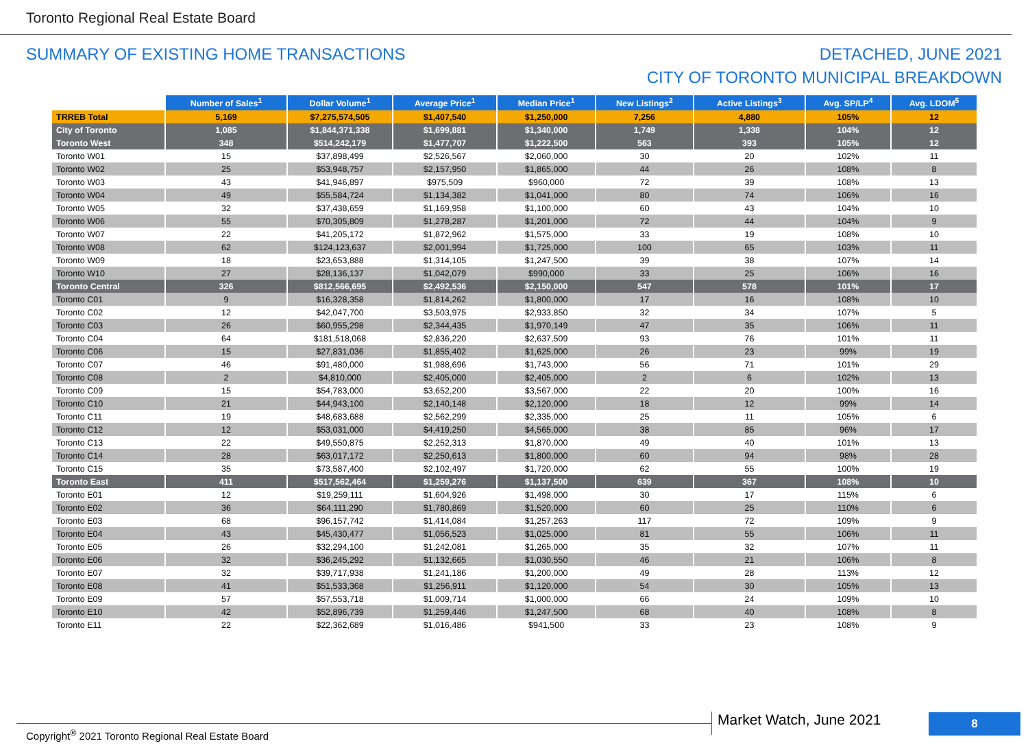Toronto Regional Real Estate Board
SUMMARY OF EXISTING HOME TRANSACTIONS DETACHED, JUNE 2021
CITY OF TORONTO MUNICIPAL BREAKDOWN
| | Number of Sales<sup>1</sup> | Dollar Volume<sup>1</sup> | Average Price<sup>1</sup> | Median Price<sup>1</sup> | New Listings<sup>2</sup> | Active Listings<sup>3</sup> | Avg. SP/LP<sup>4</sup> | Avg. LDOM<sup>5</sup> |
| --- | --- | --- | --- | --- | --- | --- | --- | --- |
| TRREB Total | 5,169 | $7,275,574,505 | $1,407,540 | $1,250,000 | 7,256 | 4,880 | 105% | 12 |
| City of Toronto | 1,085 | $1,844,371,338 | $1,699,881 | $1,340,000 | 1,749 | 1,338 | 104% | 12 |
| Toronto West | 348 | $514,242,179 | $1,477,707 | $1,222,500 | 563 | 393 | 105% | 12 |
| Toronto W01 | 15 | $37,898,499 | $2,526,567 | $2,060,000 | 30 | 20 | 102% | 11 |
| Toronto W02 | 25 | $53,948,757 | $2,157,950 | $1,865,000 | 44 | 26 | 108% | 8 |
| Toronto W03 | 43 | $41,946,897 | $975,509 | $960,000 | 72 | 39 | 108% | 13 |
| Toronto W04 | 49 | $55,584,724 | $1,134,382 | $1,041,000 | 80 | 74 | 106% | 16 |
| Toronto W05 | 32 | $37,438,659 | $1,169,958 | $1,100,000 | 60 | 43 | 104% | 10 |
| Toronto W06 | 55 | $70,305,809 | $1,278,287 | $1,201,000 | 72 | 44 | 104% | 9 |
| Toronto W07 | 22 | $41,205,172 | $1,872,962 | $1,575,000 | 33 | 19 | 108% | 10 |
| Toronto W08 | 62 | $124,123,637 | $2,001,994 | $1,725,000 | 100 | 65 | 103% | 11 |
| Toronto W09 | 18 | $23,653,888 | $1,314,105 | $1,247,500 | 39 | 38 | 107% | 14 |
| Toronto W10 | 27 | $28,136,137 | $1,042,079 | $990,000 | 33 | 25 | 106% | 16 |
| Toronto Central | 326 | $812,566,695 | $2,492,536 | $2,150,000 | 547 | 578 | 101% | 17 |
| Toronto C01 | 9 | $16,328,358 | $1,814,262 | $1,800,000 | 17 | 16 | 108% | 10 |
| Toronto C02 | 12 | $42,047,700 | $3,503,975 | $2,933,850 | 32 | 34 | 107% | 5 |
| Toronto C03 | 26 | $60,955,298 | $2,344,435 | $1,970,149 | 47 | 35 | 106% | 11 |
| Toronto C04 | 64 | $181,518,068 | $2,836,220 | $2,637,509 | 93 | 76 | 101% | 11 |
| Toronto C06 | 15 | $27,831,036 | $1,855,402 | $1,625,000 | 26 | 23 | 99% | 19 |
| Toronto C07 | 46 | $91,480,000 | $1,988,696 | $1,743,000 | 56 | 71 | 101% | 29 |
| Toronto C08 | 2 | $4,810,000 | $2,405,000 | $2,405,000 | 2 | 6 | 102% | 13 |
| Toronto C09 | 15 | $54,783,000 | $3,652,200 | $3,567,000 | 22 | 20 | 100% | 16 |
| Toronto C10 | 21 | $44,943,100 | $2,140,148 | $2,120,000 | 18 | 12 | 99% | 14 |
| Toronto C11 | 19 | $48,683,688 | $2,562,299 | $2,335,000 | 25 | 11 | 105% | 6 |
| Toronto C12 | 12 | $53,031,000 | $4,419,250 | $4,565,000 | 38 | 85 | 96% | 17 |
| Toronto C13 | 22 | $49,550,875 | $2,252,313 | $1,870,000 | 49 | 40 | 101% | 13 |
| Toronto C14 | 28 | $63,017,172 | $2,250,613 | $1,800,000 | 60 | 94 | 98% | 28 |
| Toronto C15 | 35 | $73,587,400 | $2,102,497 | $1,720,000 | 62 | 55 | 100% | 19 |
| Toronto East | 411 | $517,562,464 | $1,259,276 | $1,137,500 | 639 | 367 | 108% | 10 |
| Toronto E01 | 12 | $19,259,111 | $1,604,926 | $1,498,000 | 30 | 17 | 115% | 6 |
| Toronto E02 | 36 | $64,111,290 | $1,780,869 | $1,520,000 | 60 | 25 | 110% | 6 |
| Toronto E03 | 68 | $96,157,742 | $1,414,084 | $1,257,263 | 117 | 72 | 109% | 9 |
| Toronto E04 | 43 | $45,430,477 | $1,056,523 | $1,025,000 | 81 | 55 | 106% | 11 |
| Toronto E05 | 26 | $32,294,100 | $1,242,081 | $1,265,000 | 35 | 32 | 107% | 11 |
| Toronto E06 | 32 | $36,245,292 | $1,132,665 | $1,030,550 | 46 | 21 | 106% | 8 |
| Toronto E07 | 32 | $39,717,938 | $1,241,186 | $1,200,000 | 49 | 28 | 113% | 12 |
| Toronto E08 | 41 | $51,533,368 | $1,256,911 | $1,120,000 | 54 | 30 | 105% | 13 |
| Toronto E09 | 57 | $57,553,718 | $1,009,714 | $1,000,000 | 66 | 24 | 109% | 10 |
| Toronto E10 | 42 | $52,896,739 | $1,259,446 | $1,247,500 | 68 | 40 | 108% | 8 |
| Toronto E11 | 22 | $22,362,689 | $1,016,486 | $941,500 | 33 | 23 | 108% | 9 |
Copyright<sup>®</sup> 2021 Toronto Regional Real Estate Board
Market Watch, June 2021 8